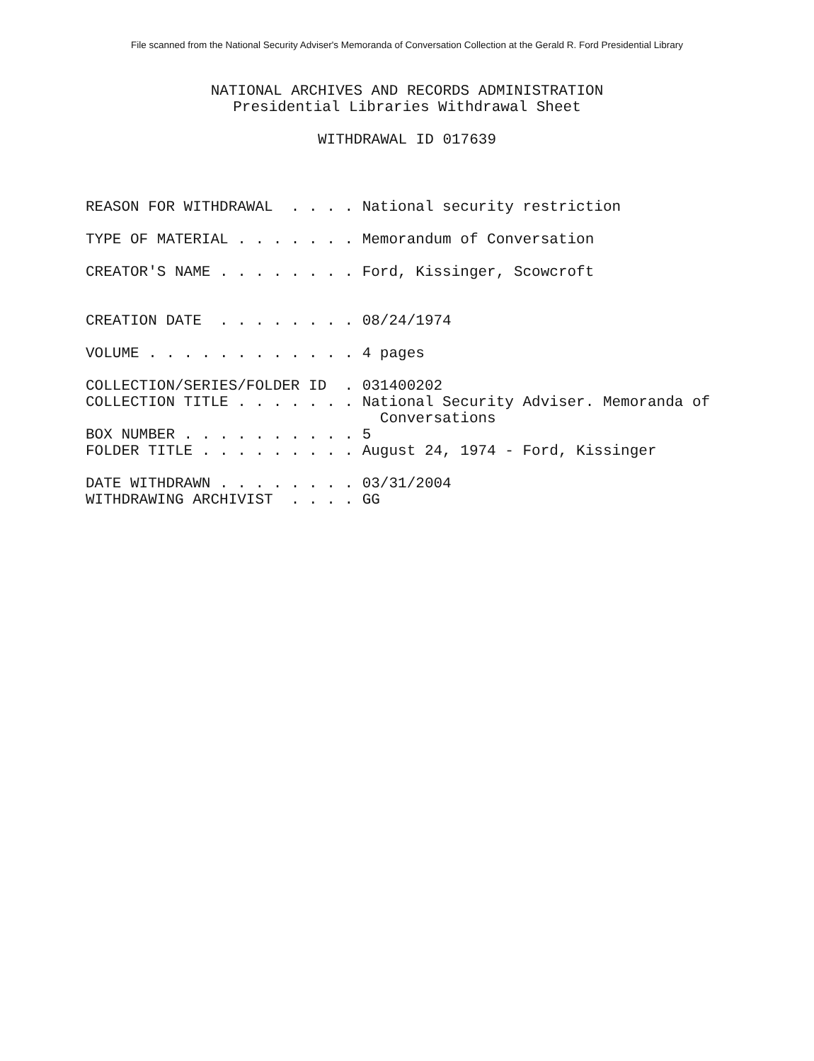File scanned from the National Security Adviser's Memoranda of Conversation Collection at the Gerald R. Ford Presidential Library
NATIONAL ARCHIVES AND RECORDS ADMINISTRATION Presidential Libraries Withdrawal Sheet WITHDRAWAL ID 017639
REASON FOR WITHDRAWAL . . . . National security restriction
TYPE OF MATERIAL . . . . . . . Memorandum of Conversation
CREATOR'S NAME . . . . . . . . Ford, Kissinger, Scowcroft
CREATION DATE . . . . . . . . 08/24/1974
VOLUME . . . . . . . . . . . . 4 pages
COLLECTION/SERIES/FOLDER ID . 031400202 COLLECTION TITLE . . . . . . . National Security Adviser. Memoranda of Conversations BOX NUMBER . . . . . . . . . . 5 FOLDER TITLE . . . . . . . . . August 24, 1974 - Ford, Kissinger
DATE WITHDRAWN . . . . . . . . 03/31/2004 WITHDRAWING ARCHIVIST . . . . GG